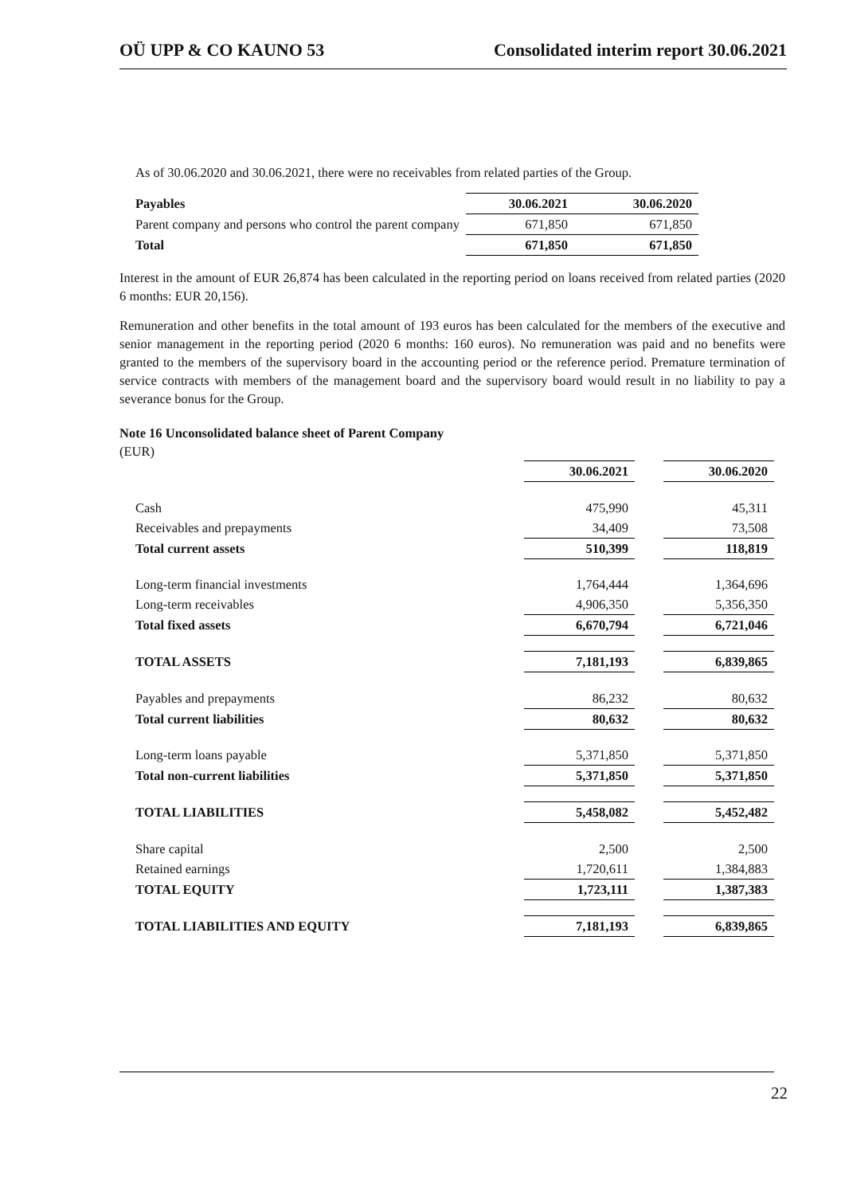OÜ UPP & CO KAUNO 53 Consolidated interim report 30.06.2021
As of 30.06.2020 and 30.06.2021, there were no receivables from related parties of the Group.
| Payables | 30.06.2021 | 30.06.2020 |
| --- | --- | --- |
| Parent company and persons who control the parent company | 671,850 | 671,850 |
| Total | 671,850 | 671,850 |
Interest in the amount of EUR 26,874 has been calculated in the reporting period on loans received from related parties (2020 6 months: EUR 20,156).
Remuneration and other benefits in the total amount of 193 euros has been calculated for the members of the executive and senior management in the reporting period (2020 6 months: 160 euros). No remuneration was paid and no benefits were granted to the members of the supervisory board in the accounting period or the reference period. Premature termination of service contracts with members of the management board and the supervisory board would result in no liability to pay a severance bonus for the Group.
Note 16 Unconsolidated balance sheet of Parent Company
(EUR)
| | 30.06.2021 | | 30.06.2020 |
| --- | --- | --- | --- |
| Cash | 475,990 | | 45,311 |
| Receivables and prepayments | 34,409 | | 73,508 |
| Total current assets | 510,399 | | 118,819 |
| Long-term financial investments | 1,764,444 | | 1,364,696 |
| Long-term receivables | 4,906,350 | | 5,356,350 |
| Total fixed assets | 6,670,794 | | 6,721,046 |
| TOTAL ASSETS | 7,181,193 | | 6,839,865 |
| Payables and prepayments | 86,232 | | 80,632 |
| Total current liabilities | 80,632 | | 80,632 |
| Long-term loans payable | 5,371,850 | | 5,371,850 |
| Total non-current liabilities | 5,371,850 | | 5,371,850 |
| TOTAL LIABILITIES | 5,458,082 | | 5,452,482 |
| Share capital | 2,500 | | 2,500 |
| Retained earnings | 1,720,611 | | 1,384,883 |
| TOTAL EQUITY | 1,723,111 | | 1,387,383 |
| TOTAL LIABILITIES AND EQUITY | 7,181,193 | | 6,839,865 |
22